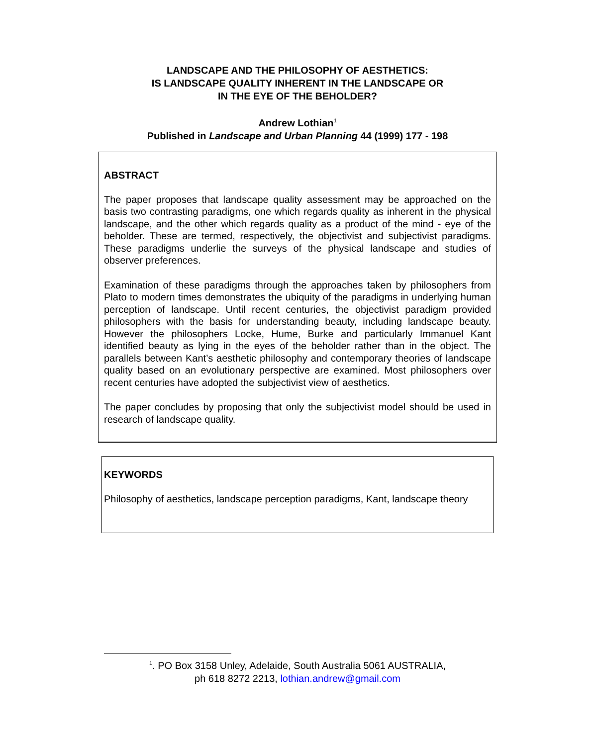LANDSCAPE AND THE PHILOSOPHY OF AESTHETICS:
IS LANDSCAPE QUALITY INHERENT IN THE LANDSCAPE OR
IN THE EYE OF THE BEHOLDER?
Andrew Lothian<sup>1</sup>
Published in Landscape and Urban Planning 44 (1999) 177 - 198
ABSTRACT
The paper proposes that landscape quality assessment may be approached on the basis two contrasting paradigms, one which regards quality as inherent in the physical landscape, and the other which regards quality as a product of the mind - eye of the beholder. These are termed, respectively, the objectivist and subjectivist paradigms. These paradigms underlie the surveys of the physical landscape and studies of observer preferences.
Examination of these paradigms through the approaches taken by philosophers from Plato to modern times demonstrates the ubiquity of the paradigms in underlying human perception of landscape. Until recent centuries, the objectivist paradigm provided philosophers with the basis for understanding beauty, including landscape beauty. However the philosophers Locke, Hume, Burke and particularly Immanuel Kant identified beauty as lying in the eyes of the beholder rather than in the object. The parallels between Kant’s aesthetic philosophy and contemporary theories of landscape quality based on an evolutionary perspective are examined. Most philosophers over recent centuries have adopted the subjectivist view of aesthetics.
The paper concludes by proposing that only the subjectivist model should be used in research of landscape quality.
KEYWORDS
Philosophy of aesthetics, landscape perception paradigms, Kant, landscape theory
<sup>1</sup>. PO Box 3158 Unley, Adelaide, South Australia 5061 AUSTRALIA,
ph 618 8272 2213, lothian.andrew@gmail.com